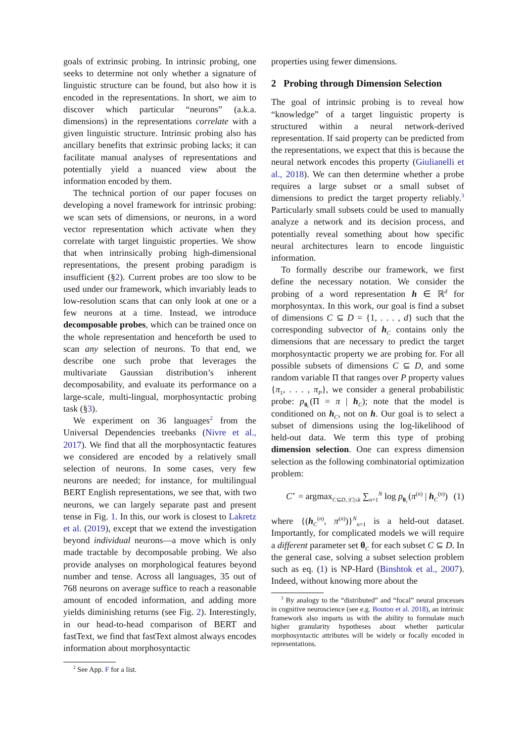goals of extrinsic probing. In intrinsic probing, one seeks to determine not only whether a signature of linguistic structure can be found, but also how it is encoded in the representations. In short, we aim to discover which particular “neurons” (a.k.a. dimensions) in the representations correlate with a given linguistic structure. Intrinsic probing also has ancillary benefits that extrinsic probing lacks; it can facilitate manual analyses of representations and potentially yield a nuanced view about the information encoded by them.
The technical portion of our paper focuses on developing a novel framework for intrinsic probing: we scan sets of dimensions, or neurons, in a word vector representation which activate when they correlate with target linguistic properties. We show that when intrinsically probing high-dimensional representations, the present probing paradigm is insufficient (§2). Current probes are too slow to be used under our framework, which invariably leads to low-resolution scans that can only look at one or a few neurons at a time. Instead, we introduce decomposable probes, which can be trained once on the whole representation and henceforth be used to scan any selection of neurons. To that end, we describe one such probe that leverages the multivariate Gaussian distribution’s inherent decomposability, and evaluate its performance on a large-scale, multi-lingual, morphosyntactic probing task (§3).
We experiment on 36 languages<sup>2</sup> from the Universal Dependencies treebanks (Nivre et al., 2017). We find that all the morphosyntactic features we considered are encoded by a relatively small selection of neurons. In some cases, very few neurons are needed; for instance, for multilingual BERT English representations, we see that, with two neurons, we can largely separate past and present tense in Fig. 1. In this, our work is closest to Lakretz et al. (2019), except that we extend the investigation beyond individual neurons—a move which is only made tractable by decomposable probing. We also provide analyses on morphological features beyond number and tense. Across all languages, 35 out of 768 neurons on average suffice to reach a reasonable amount of encoded information, and adding more yields diminishing returns (see Fig. 2). Interestingly, in our head-to-head comparison of BERT and fastText, we find that fastText almost always encodes information about morphosyntactic
<sup>2</sup> See App. F for a list.
properties using fewer dimensions.
2 Probing through Dimension Selection
The goal of intrinsic probing is to reveal how “knowledge” of a target linguistic property is structured within a neural network-derived representation. If said property can be predicted from the representations, we expect that this is because the neural network encodes this property (Giulianelli et al., 2018). We can then determine whether a probe requires a large subset or a small subset of dimensions to predict the target property reliably.<sup>3</sup> Particularly small subsets could be used to manually analyze a network and its decision process, and potentially reveal something about how specific neural architectures learn to encode linguistic information.
To formally describe our framework, we first define the necessary notation. We consider the probing of a word representation h ∈ ℝ<sup>d</sup> for morphosyntax. In this work, our goal is find a subset of dimensions C ⊆ D = {1, . . . , d} such that the corresponding subvector of h<sub>C</sub> contains only the dimensions that are necessary to predict the target morphosyntactic property we are probing for. For all possible subsets of dimensions C ⊆ D, and some random variable Π that ranges over P property values {π<sub>1</sub>, . . . , π<sub>P</sub>}, we consider a general probabilistic probe: p<sub>θ<sub>C</sub></sub>(Π = π | h<sub>C</sub>); note that the model is conditioned on h<sub>C</sub>, not on h. Our goal is to select a subset of dimensions using the log-likelihood of held-out data. We term this type of probing dimension selection. One can express dimension selection as the following combinatorial optimization problem:
C<sup>⋆</sup> = argmax<sub>C⊆D, |C|≤k</sub> ∑<sub>n=1</sub><sup>N</sup> log p<sub>θ<sub>C</sub></sub>(π<sup>(n)</sup> | h<sub>C</sub><sup>(n)</sup>) (1)
where {(h<sub>C</sub><sup>(n)</sup>, π<sup>(n)</sup>)}<sup>N</sup><sub>n=1</sub> is a held-out dataset. Importantly, for complicated models we will require a different parameter set θ<sub>C</sub> for each subset C ⊆ D. In the general case, solving a subset selection problem such as eq. (1) is NP-Hard (Binshtok et al., 2007). Indeed, without knowing more about the
<sup>3</sup> By analogy to the “distributed” and “focal” neural processes in cognitive neuroscience (see e.g. Bouton et al. 2018), an intrinsic framework also imparts us with the ability to formulate much higher granularity hypotheses about whether particular morphosyntactic attributes will be widely or focally encoded in representations.